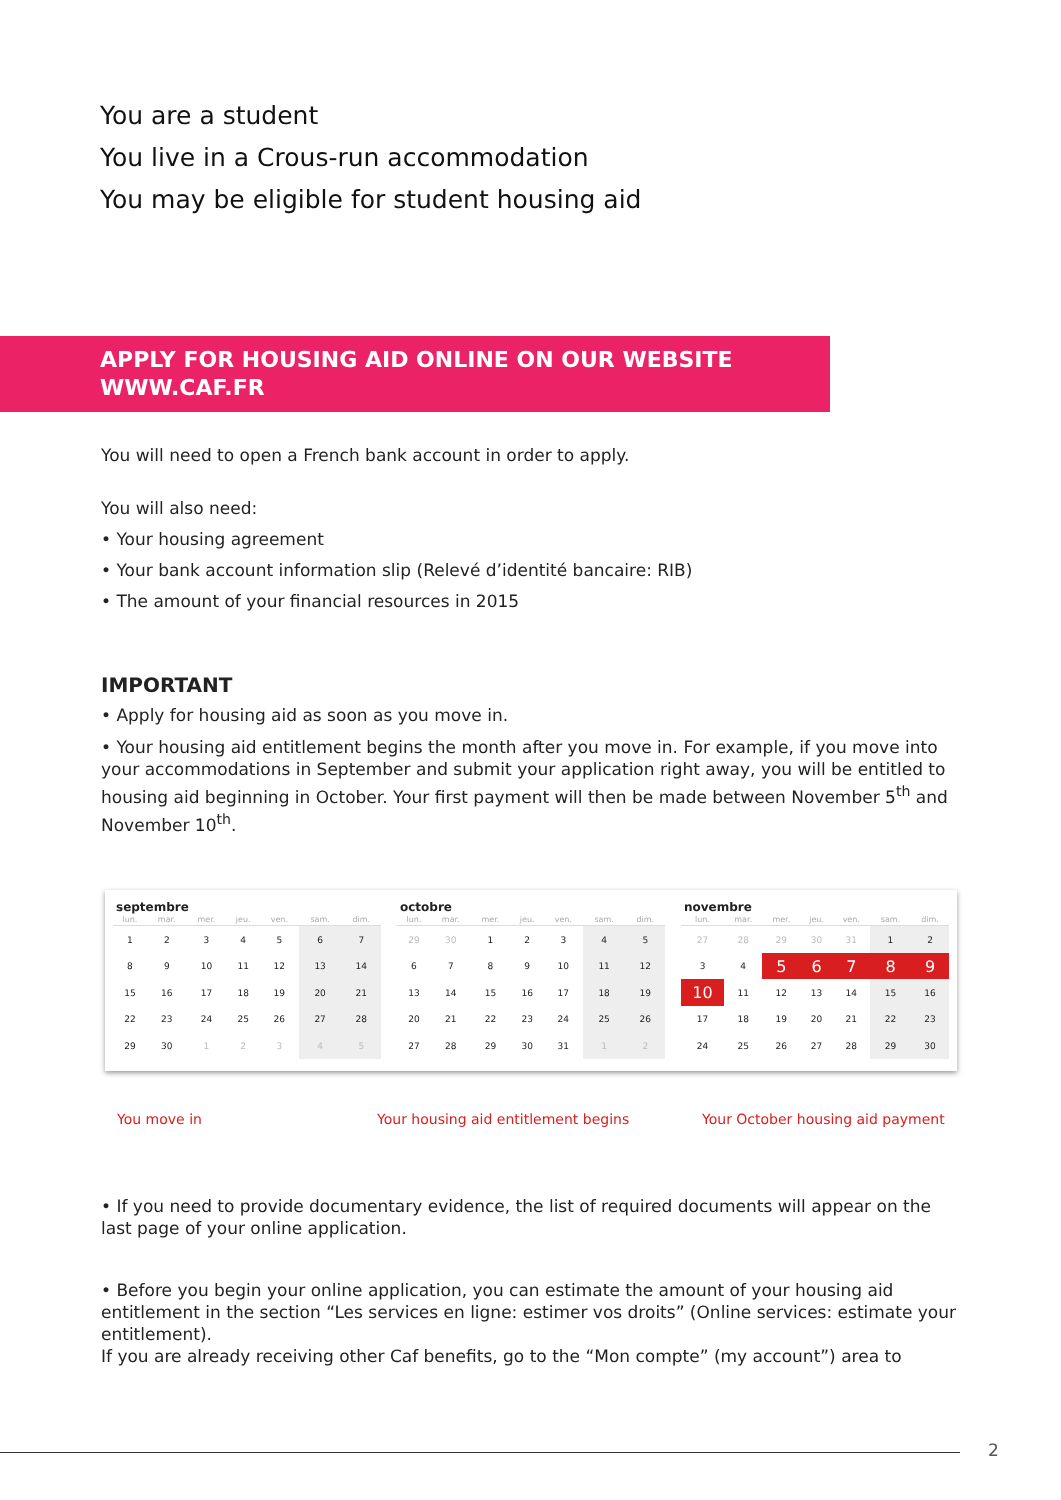You are a student
You live in a Crous-run accommodation
You may be eligible for student housing aid
APPLY FOR HOUSING AID ONLINE ON OUR WEBSITE
WWW.CAF.FR
You will need to open a French bank account in order to apply.
You will also need:
• Your housing agreement
• Your bank account information slip (Relevé d’identité bancaire: RIB)
• The amount of your financial resources in 2015
IMPORTANT
• Apply for housing aid as soon as you move in.
• Your housing aid entitlement begins the month after you move in. For example, if you move into your accommodations in September and submit your application right away, you will be entitled to housing aid beginning in October. Your first payment will then be made between November 5<sup>th</sup> and November 10<sup>th</sup>.
septembre
| lun. | mar. | mer. | jeu. | ven. | sam. | dim. |
| --- | --- | --- | --- | --- | --- | --- |
| 1 | 2 | 3 | 4 | 5 | 6 | 7 |
| 8 | 9 | 10 | 11 | 12 | 13 | 14 |
| 15 | 16 | 17 | 18 | 19 | 20 | 21 |
| 22 | 23 | 24 | 25 | 26 | 27 | 28 |
| 29 | 30 | 1 | 2 | 3 | 4 | 5 |
octobre
| lun. | mar. | mer. | jeu. | ven. | sam. | dim. |
| --- | --- | --- | --- | --- | --- | --- |
| 29 | 30 | 1 | 2 | 3 | 4 | 5 |
| 6 | 7 | 8 | 9 | 10 | 11 | 12 |
| 13 | 14 | 15 | 16 | 17 | 18 | 19 |
| 20 | 21 | 22 | 23 | 24 | 25 | 26 |
| 27 | 28 | 29 | 30 | 31 | 1 | 2 |
novembre
| lun. | mar. | mer. | jeu. | ven. | sam. | dim. |
| --- | --- | --- | --- | --- | --- | --- |
| 27 | 28 | 29 | 30 | 31 | 1 | 2 |
| 3 | 4 | 5 | 6 | 7 | 8 | 9 |
| 10 | 11 | 12 | 13 | 14 | 15 | 16 |
| 17 | 18 | 19 | 20 | 21 | 22 | 23 |
| 24 | 25 | 26 | 27 | 28 | 29 | 30 |
You move in Your housing aid entitlement begins Your October housing aid payment
• If you need to provide documentary evidence, the list of required documents will appear on the last page of your online application.
• Before you begin your online application, you can estimate the amount of your housing aid entitlement in the section “Les services en ligne: estimer vos droits” (Online services: estimate your entitlement).
If you are already receiving other Caf benefits, go to the “Mon compte” (my account”) area to
2